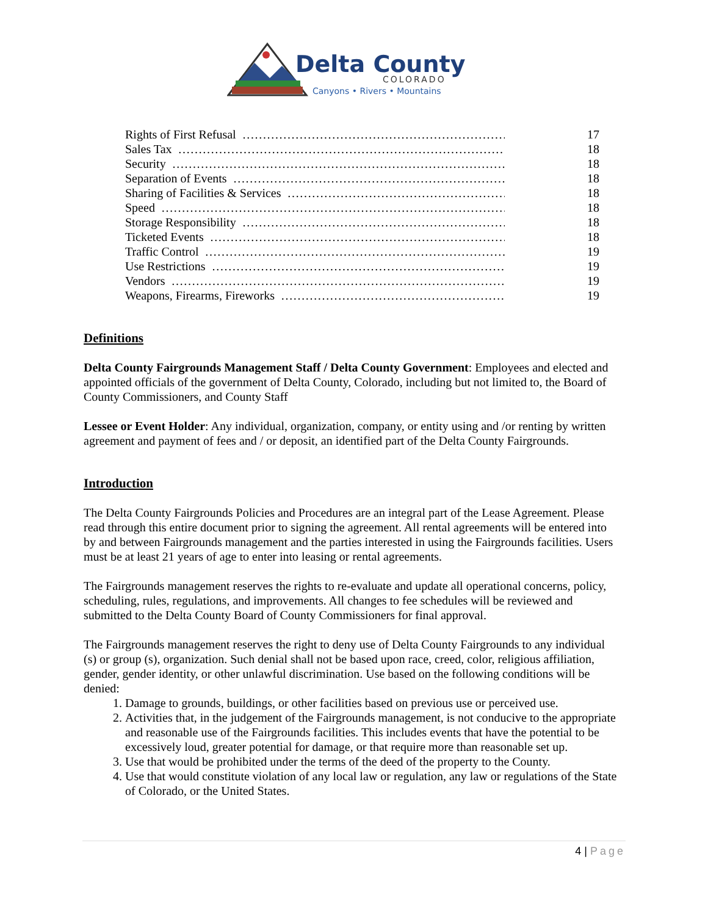Delta County
COLORADO
Canyons • Rivers • Mountains
Rights of First Refusal …………………………………………………………………… 17
Sales Tax …………………………………………………………………………… 18
Security …………………………………………………………………………… 18
Separation of Events …………………………………………………………………… 18
Sharing of Facilities & Services …………………………………………………………… 18
Speed …………………………………………………………………………… 18
Storage Responsibility …………………………………………………………………… 18
Ticketed Events …………………………………………………………………… 18
Traffic Control …………………………………………………………………… 19
Use Restrictions …………………………………………………………………… 19
Vendors …………………………………………………………………………… 19
Weapons, Firearms, Fireworks …………………………………………………………… 19
Definitions
Delta County Fairgrounds Management Staff / Delta County Government: Employees and elected and appointed officials of the government of Delta County, Colorado, including but not limited to, the Board of County Commissioners, and County Staff
Lessee or Event Holder: Any individual, organization, company, or entity using and /or renting by written agreement and payment of fees and / or deposit, an identified part of the Delta County Fairgrounds.
Introduction
The Delta County Fairgrounds Policies and Procedures are an integral part of the Lease Agreement. Please read through this entire document prior to signing the agreement. All rental agreements will be entered into by and between Fairgrounds management and the parties interested in using the Fairgrounds facilities. Users must be at least 21 years of age to enter into leasing or rental agreements.
The Fairgrounds management reserves the rights to re-evaluate and update all operational concerns, policy, scheduling, rules, regulations, and improvements. All changes to fee schedules will be reviewed and submitted to the Delta County Board of County Commissioners for final approval.
The Fairgrounds management reserves the right to deny use of Delta County Fairgrounds to any individual (s) or group (s), organization. Such denial shall not be based upon race, creed, color, religious affiliation, gender, gender identity, or other unlawful discrimination. Use based on the following conditions will be denied:
1. Damage to grounds, buildings, or other facilities based on previous use or perceived use.
2. Activities that, in the judgement of the Fairgrounds management, is not conducive to the appropriate and reasonable use of the Fairgrounds facilities. This includes events that have the potential to be excessively loud, greater potential for damage, or that require more than reasonable set up.
3. Use that would be prohibited under the terms of the deed of the property to the County.
4. Use that would constitute violation of any local law or regulation, any law or regulations of the State of Colorado, or the United States.
4 | Page